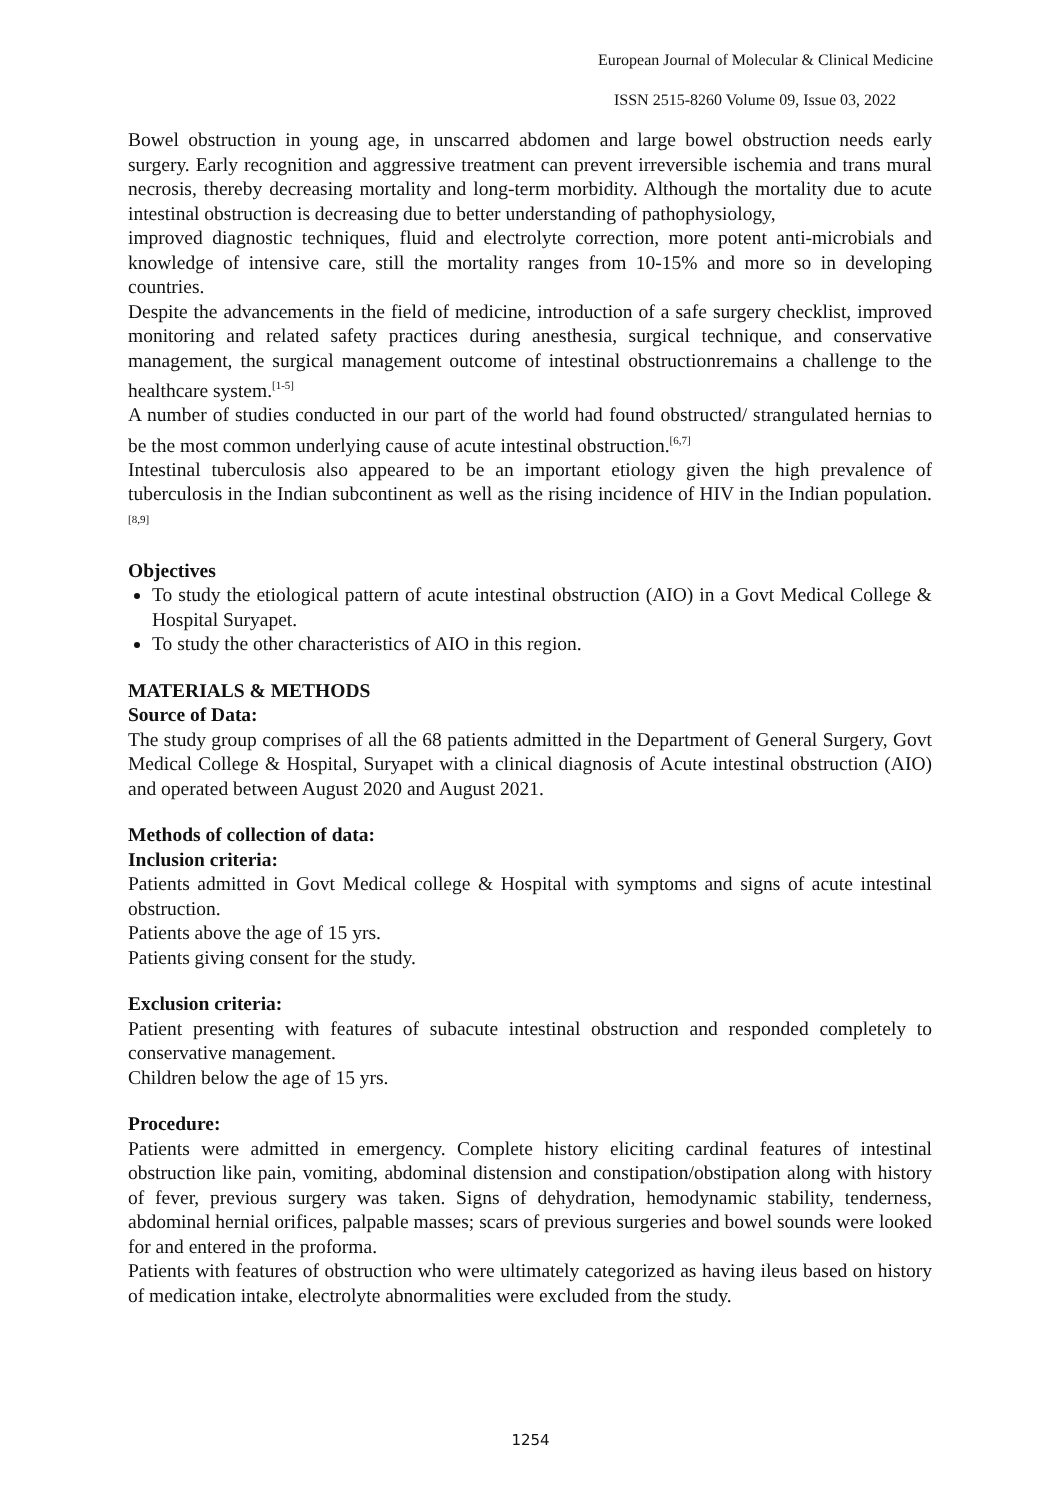European Journal of Molecular & Clinical Medicine
ISSN 2515-8260 Volume 09, Issue 03, 2022
Bowel obstruction in young age, in unscarred abdomen and large bowel obstruction needs early surgery. Early recognition and aggressive treatment can prevent irreversible ischemia and trans mural necrosis, thereby decreasing mortality and long-term morbidity. Although the mortality due to acute intestinal obstruction is decreasing due to better understanding of pathophysiology,
improved diagnostic techniques, fluid and electrolyte correction, more potent anti-microbials and knowledge of intensive care, still the mortality ranges from 10-15% and more so in developing countries.
Despite the advancements in the field of medicine, introduction of a safe surgery checklist, improved monitoring and related safety practices during anesthesia, surgical technique, and conservative management, the surgical management outcome of intestinal obstructionremains a challenge to the healthcare system.<sup>[1-5]</sup>
A number of studies conducted in our part of the world had found obstructed/ strangulated hernias to be the most common underlying cause of acute intestinal obstruction.<sup>[6,7]</sup>
Intestinal tuberculosis also appeared to be an important etiology given the high prevalence of tuberculosis in the Indian subcontinent as well as the rising incidence of HIV in the Indian population.<sup>[8,9]</sup>
Objectives
To study the etiological pattern of acute intestinal obstruction (AIO) in a Govt Medical College & Hospital Suryapet.
To study the other characteristics of AIO in this region.
MATERIALS & METHODS
Source of Data:
The study group comprises of all the 68 patients admitted in the Department of General Surgery, Govt Medical College & Hospital, Suryapet with a clinical diagnosis of Acute intestinal obstruction (AIO) and operated between August 2020 and August 2021.
Methods of collection of data:
Inclusion criteria:
Patients admitted in Govt Medical college & Hospital with symptoms and signs of acute intestinal obstruction.
Patients above the age of 15 yrs.
Patients giving consent for the study.
Exclusion criteria:
Patient presenting with features of subacute intestinal obstruction and responded completely to conservative management.
Children below the age of 15 yrs.
Procedure:
Patients were admitted in emergency. Complete history eliciting cardinal features of intestinal obstruction like pain, vomiting, abdominal distension and constipation/obstipation along with history of fever, previous surgery was taken. Signs of dehydration, hemodynamic stability, tenderness, abdominal hernial orifices, palpable masses; scars of previous surgeries and bowel sounds were looked for and entered in the proforma.
Patients with features of obstruction who were ultimately categorized as having ileus based on history of medication intake, electrolyte abnormalities were excluded from the study.
1254